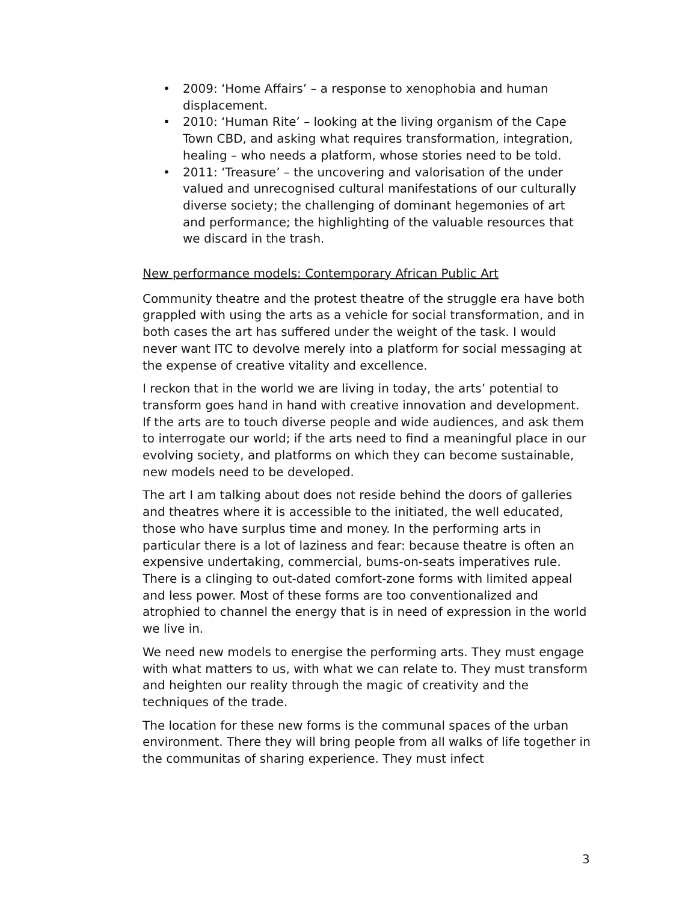• 2009: ‘Home Affairs’ – a response to xenophobia and human displacement.
• 2010: ‘Human Rite’ – looking at the living organism of the Cape Town CBD, and asking what requires transformation, integration, healing – who needs a platform, whose stories need to be told.
• 2011: ‘Treasure’ – the uncovering and valorisation of the under valued and unrecognised cultural manifestations of our culturally diverse society; the challenging of dominant hegemonies of art and performance; the highlighting of the valuable resources that we discard in the trash.
New performance models: Contemporary African Public Art
Community theatre and the protest theatre of the struggle era have both grappled with using the arts as a vehicle for social transformation, and in both cases the art has suffered under the weight of the task. I would never want ITC to devolve merely into a platform for social messaging at the expense of creative vitality and excellence.
I reckon that in the world we are living in today, the arts’ potential to transform goes hand in hand with creative innovation and development. If the arts are to touch diverse people and wide audiences, and ask them to interrogate our world; if the arts need to find a meaningful place in our evolving society, and platforms on which they can become sustainable, new models need to be developed.
The art I am talking about does not reside behind the doors of galleries and theatres where it is accessible to the initiated, the well educated, those who have surplus time and money. In the performing arts in particular there is a lot of laziness and fear: because theatre is often an expensive undertaking, commercial, bums-on-seats imperatives rule. There is a clinging to out-dated comfort-zone forms with limited appeal and less power. Most of these forms are too conventionalized and atrophied to channel the energy that is in need of expression in the world we live in.
We need new models to energise the performing arts. They must engage with what matters to us, with what we can relate to. They must transform and heighten our reality through the magic of creativity and the techniques of the trade.
The location for these new forms is the communal spaces of the urban environment. There they will bring people from all walks of life together in the communitas of sharing experience. They must infect
3